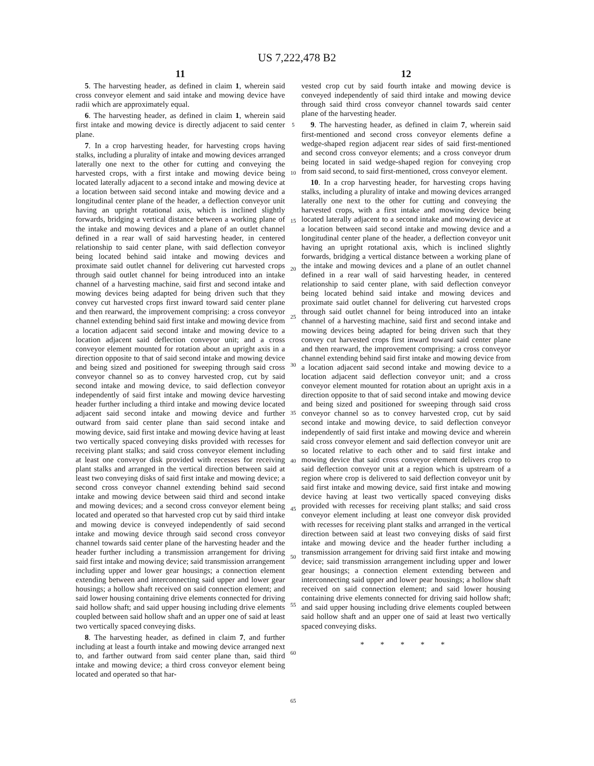US 7,222,478 B2
11
5. The harvesting header, as defined in claim 1, wherein said cross conveyor element and said intake and mowing device have radii which are approximately equal.
6. The harvesting header, as defined in claim 1, wherein said first intake and mowing device is directly adjacent to said center plane.
7. In a crop harvesting header, for harvesting crops having stalks, including a plurality of intake and mowing devices arranged laterally one next to the other for cutting and conveying the harvested crops, with a first intake and mowing device being located laterally adjacent to a second intake and mowing device at a location between said second intake and mowing device and a longitudinal center plane of the header, a deflection conveyor unit having an upright rotational axis, which is inclined slightly forwards, bridging a vertical distance between a working plane of the intake and mowing devices and a plane of an outlet channel defined in a rear wall of said harvesting header, in centered relationship to said center plane, with said deflection conveyor being located behind said intake and mowing devices and proximate said outlet channel for delivering cut harvested crops through said outlet channel for being introduced into an intake channel of a harvesting machine, said first and second intake and mowing devices being adapted for being driven such that they convey cut harvested crops first inward toward said center plane and then rearward, the improvement comprising: a cross conveyor channel extending behind said first intake and mowing device from a location adjacent said second intake and mowing device to a location adjacent said deflection conveyor unit; and a cross conveyor element mounted for rotation about an upright axis in a direction opposite to that of said second intake and mowing device and being sized and positioned for sweeping through said cross conveyor channel so as to convey harvested crop, cut by said second intake and mowing device, to said deflection conveyor independently of said first intake and mowing device harvesting header further including a third intake and mowing device located adjacent said second intake and mowing device and further outward from said center plane than said second intake and mowing device, said first intake and mowing device having at least two vertically spaced conveying disks provided with recesses for receiving plant stalks; and said cross conveyor element including at least one conveyor disk provided with recesses for receiving plant stalks and arranged in the vertical direction between said at least two conveying disks of said first intake and mowing device; a second cross conveyor channel extending behind said second intake and mowing device between said third and second intake and mowing devices; and a second cross conveyor element being located and operated so that harvested crop cut by said third intake and mowing device is conveyed independently of said second intake and mowing device through said second cross conveyor channel towards said center plane of the harvesting header and the header further including a transmission arrangement for driving said first intake and mowing device; said transmission arrangement including upper and lower gear housings; a connection element extending between and interconnecting said upper and lower gear housings; a hollow shaft received on said connection element; and said lower housing containing drive elements connected for driving said hollow shaft; and said upper housing including drive elements coupled between said hollow shaft and an upper one of said at least two vertically spaced conveying disks.
8. The harvesting header, as defined in claim 7, and further including at least a fourth intake and mowing device arranged next to, and farther outward from said center plane than, said third intake and mowing device; a third cross conveyor element being located and operated so that har-
5
10
15
20
25
30
35
40
45
50
55
60
65
12
vested crop cut by said fourth intake and mowing device is conveyed independently of said third intake and mowing device through said third cross conveyor channel towards said center plane of the harvesting header.
9. The harvesting header, as defined in claim 7, wherein said first-mentioned and second cross conveyor elements define a wedge-shaped region adjacent rear sides of said first-mentioned and second cross conveyor elements; and a cross conveyor drum being located in said wedge-shaped region for conveying crop from said second, to said first-mentioned, cross conveyor element.
10. In a crop harvesting header, for harvesting crops having stalks, including a plurality of intake and mowing devices arranged laterally one next to the other for cutting and conveying the harvested crops, with a first intake and mowing device being located laterally adjacent to a second intake and mowing device at a location between said second intake and mowing device and a longitudinal center plane of the header, a deflection conveyor unit having an upright rotational axis, which is inclined slightly forwards, bridging a vertical distance between a working plane of the intake and mowing devices and a plane of an outlet channel defined in a rear wall of said harvesting header, in centered relationship to said center plane, with said deflection conveyor being located behind said intake and mowing devices and proximate said outlet channel for delivering cut harvested crops through said outlet channel for being introduced into an intake channel of a harvesting machine, said first and second intake and mowing devices being adapted for being driven such that they convey cut harvested crops first inward toward said center plane and then rearward, the improvement comprising: a cross conveyor channel extending behind said first intake and mowing device from a location adjacent said second intake and mowing device to a location adjacent said deflection conveyor unit; and a cross conveyor element mounted for rotation about an upright axis in a direction opposite to that of said second intake and mowing device and being sized and positioned for sweeping through said cross conveyor channel so as to convey harvested crop, cut by said second intake and mowing device, to said deflection conveyor independently of said first intake and mowing device and wherein said cross conveyor element and said deflection conveyor unit are so located relative to each other and to said first intake and mowing device that said cross conveyor element delivers crop to said deflection conveyor unit at a region which is upstream of a region where crop is delivered to said deflection conveyor unit by said first intake and mowing device, said first intake and mowing device having at least two vertically spaced conveying disks provided with recesses for receiving plant stalks; and said cross conveyor element including at least one conveyor disk provided with recesses for receiving plant stalks and arranged in the vertical direction between said at least two conveying disks of said first intake and mowing device and the header further including a transmission arrangement for driving said first intake and mowing device; said transmission arrangement including upper and lower gear housings; a connection element extending between and interconnecting said upper and lower pear housings; a hollow shaft received on said connection element; and said lower housing containing drive elements connected for driving said hollow shaft; and said upper housing including drive elements coupled between said hollow shaft and an upper one of said at least two vertically spaced conveying disks.
* * * * *